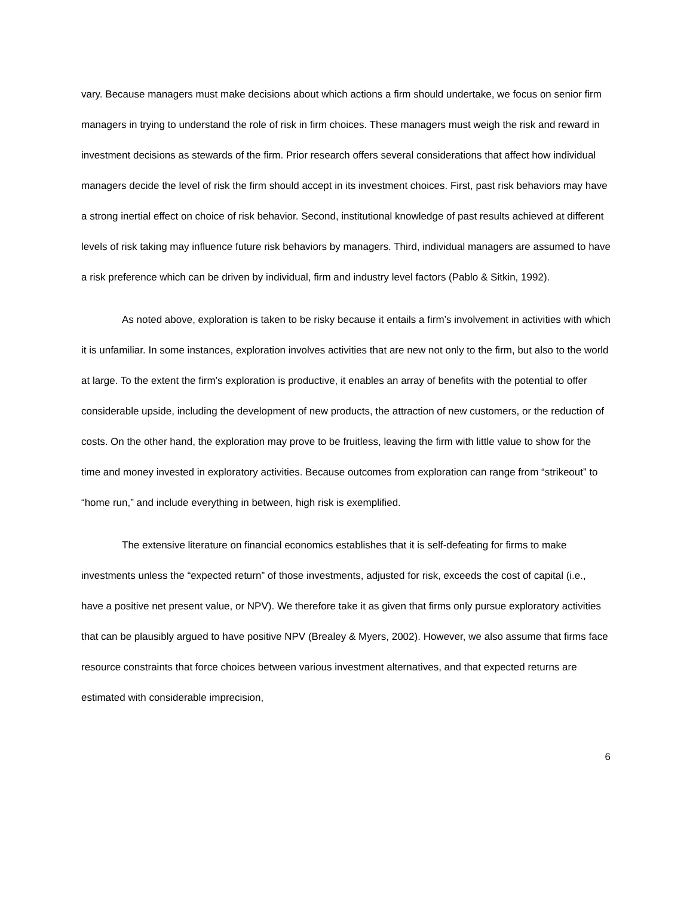vary. Because managers must make decisions about which actions a firm should undertake, we focus on senior firm managers in trying to understand the role of risk in firm choices. These managers must weigh the risk and reward in investment decisions as stewards of the firm. Prior research offers several considerations that affect how individual managers decide the level of risk the firm should accept in its investment choices. First, past risk behaviors may have a strong inertial effect on choice of risk behavior. Second, institutional knowledge of past results achieved at different levels of risk taking may influence future risk behaviors by managers. Third, individual managers are assumed to have a risk preference which can be driven by individual, firm and industry level factors (Pablo & Sitkin, 1992).
As noted above, exploration is taken to be risky because it entails a firm’s involvement in activities with which it is unfamiliar. In some instances, exploration involves activities that are new not only to the firm, but also to the world at large. To the extent the firm’s exploration is productive, it enables an array of benefits with the potential to offer considerable upside, including the development of new products, the attraction of new customers, or the reduction of costs. On the other hand, the exploration may prove to be fruitless, leaving the firm with little value to show for the time and money invested in exploratory activities. Because outcomes from exploration can range from “strikeout” to “home run,” and include everything in between, high risk is exemplified.
The extensive literature on financial economics establishes that it is self-defeating for firms to make investments unless the “expected return” of those investments, adjusted for risk, exceeds the cost of capital (i.e., have a positive net present value, or NPV). We therefore take it as given that firms only pursue exploratory activities that can be plausibly argued to have positive NPV (Brealey & Myers, 2002). However, we also assume that firms face resource constraints that force choices between various investment alternatives, and that expected returns are estimated with considerable imprecision,
6